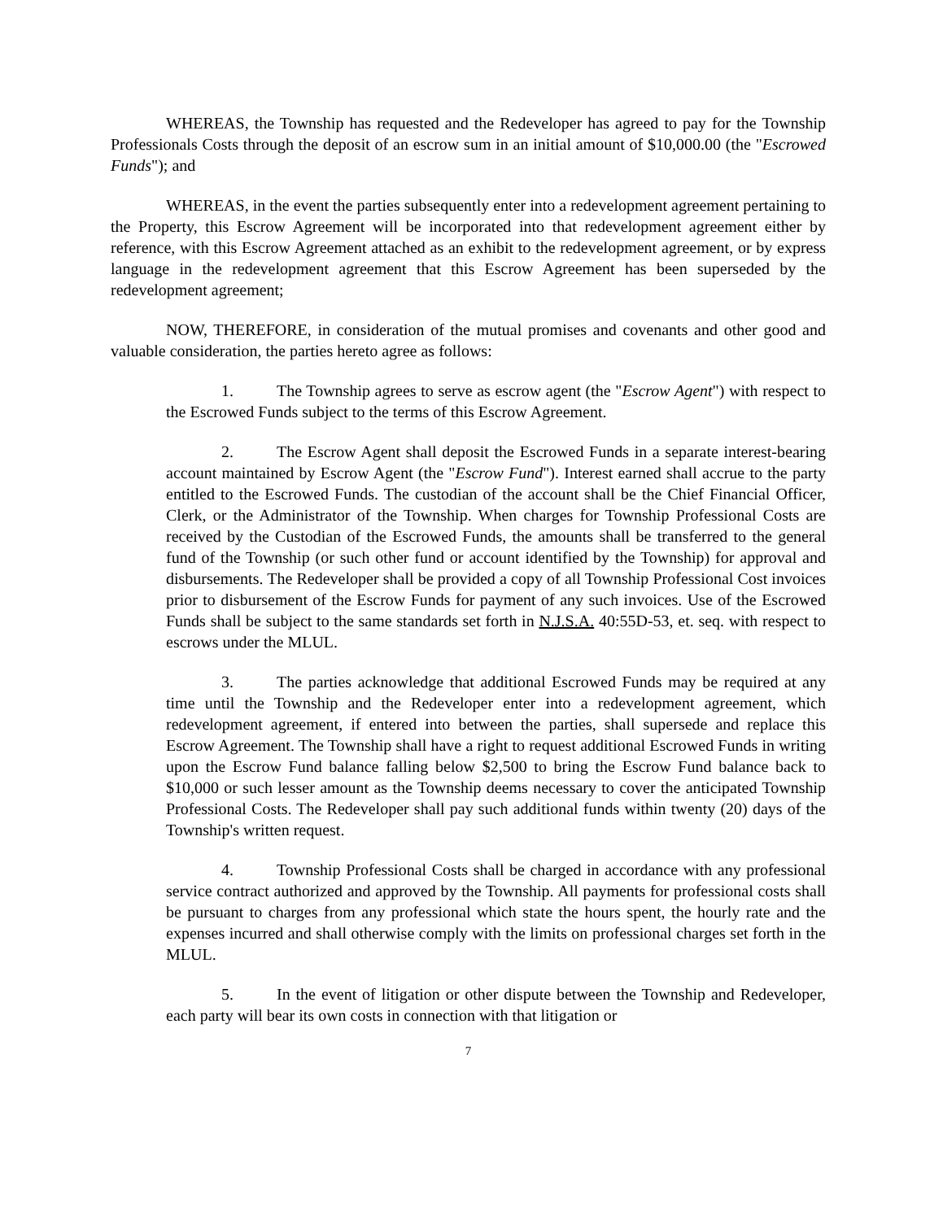WHEREAS, the Township has requested and the Redeveloper has agreed to pay for the Township Professionals Costs through the deposit of an escrow sum in an initial amount of $10,000.00 (the "Escrowed Funds"); and
WHEREAS, in the event the parties subsequently enter into a redevelopment agreement pertaining to the Property, this Escrow Agreement will be incorporated into that redevelopment agreement either by reference, with this Escrow Agreement attached as an exhibit to the redevelopment agreement, or by express language in the redevelopment agreement that this Escrow Agreement has been superseded by the redevelopment agreement;
NOW, THEREFORE, in consideration of the mutual promises and covenants and other good and valuable consideration, the parties hereto agree as follows:
1. The Township agrees to serve as escrow agent (the "Escrow Agent") with respect to the Escrowed Funds subject to the terms of this Escrow Agreement.
2. The Escrow Agent shall deposit the Escrowed Funds in a separate interest-bearing account maintained by Escrow Agent (the "Escrow Fund"). Interest earned shall accrue to the party entitled to the Escrowed Funds. The custodian of the account shall be the Chief Financial Officer, Clerk, or the Administrator of the Township. When charges for Township Professional Costs are received by the Custodian of the Escrowed Funds, the amounts shall be transferred to the general fund of the Township (or such other fund or account identified by the Township) for approval and disbursements. The Redeveloper shall be provided a copy of all Township Professional Cost invoices prior to disbursement of the Escrow Funds for payment of any such invoices. Use of the Escrowed Funds shall be subject to the same standards set forth in N.J.S.A. 40:55D-53, et. seq. with respect to escrows under the MLUL.
3. The parties acknowledge that additional Escrowed Funds may be required at any time until the Township and the Redeveloper enter into a redevelopment agreement, which redevelopment agreement, if entered into between the parties, shall supersede and replace this Escrow Agreement. The Township shall have a right to request additional Escrowed Funds in writing upon the Escrow Fund balance falling below $2,500 to bring the Escrow Fund balance back to $10,000 or such lesser amount as the Township deems necessary to cover the anticipated Township Professional Costs. The Redeveloper shall pay such additional funds within twenty (20) days of the Township's written request.
4. Township Professional Costs shall be charged in accordance with any professional service contract authorized and approved by the Township. All payments for professional costs shall be pursuant to charges from any professional which state the hours spent, the hourly rate and the expenses incurred and shall otherwise comply with the limits on professional charges set forth in the MLUL.
5. In the event of litigation or other dispute between the Township and Redeveloper, each party will bear its own costs in connection with that litigation or
7